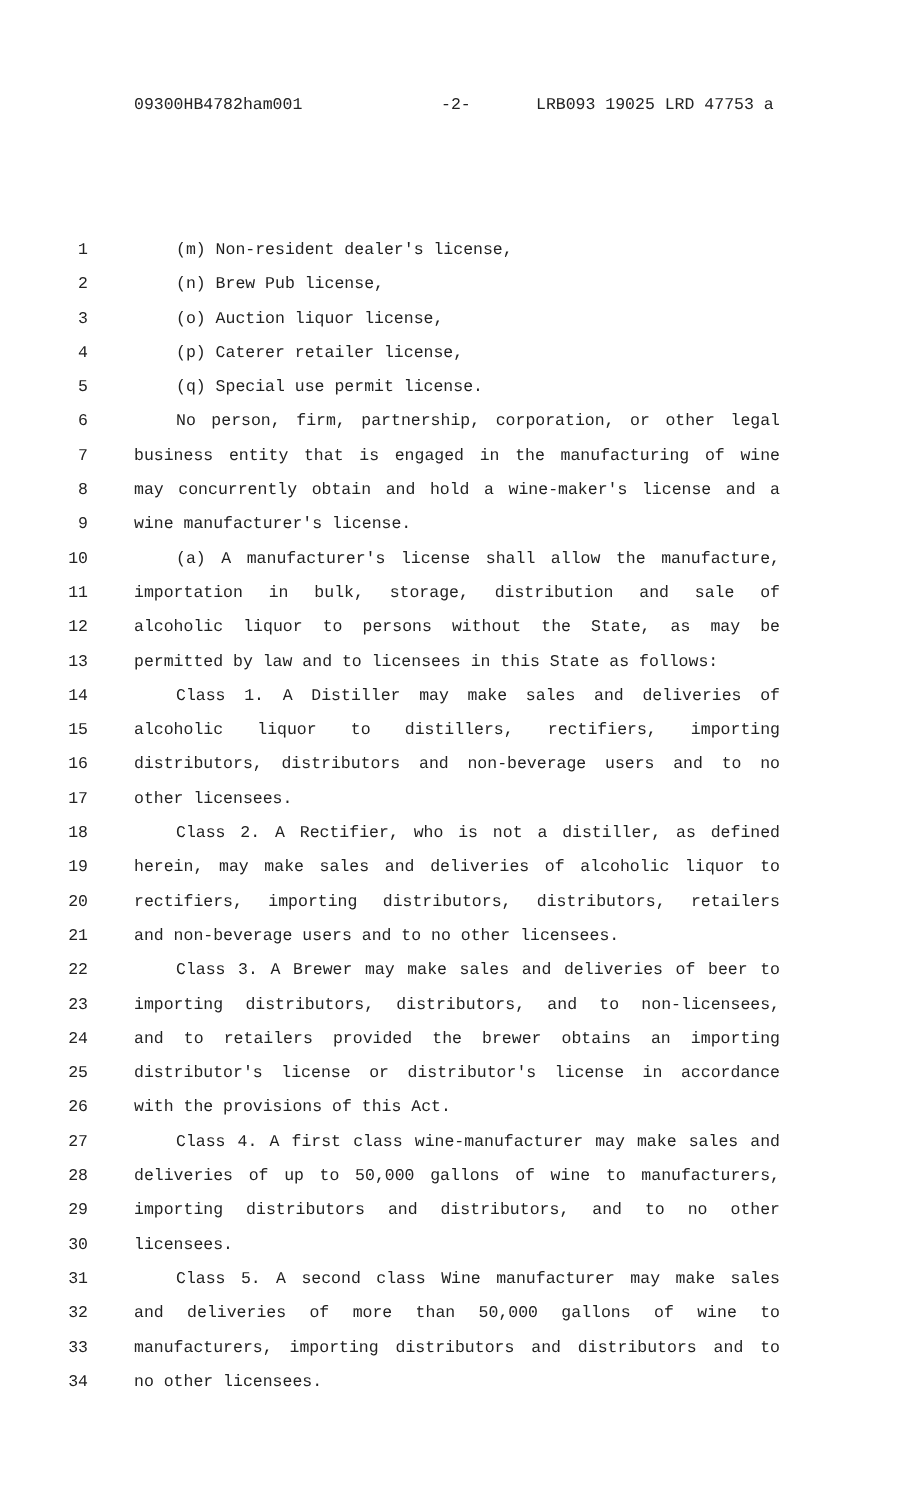09300HB4782ham001 -2- LRB093 19025 LRD 47753 a
1 (m) Non-resident dealer's license,
2 (n) Brew Pub license,
3 (o) Auction liquor license,
4 (p) Caterer retailer license,
5 (q) Special use permit license.
6 No person, firm, partnership, corporation, or other legal
7 business entity that is engaged in the manufacturing of wine
8 may concurrently obtain and hold a wine-maker's license and a
9 wine manufacturer's license.
10 (a) A manufacturer's license shall allow the manufacture,
11 importation in bulk, storage, distribution and sale of
12 alcoholic liquor to persons without the State, as may be
13 permitted by law and to licensees in this State as follows:
14 Class 1. A Distiller may make sales and deliveries of
15 alcoholic liquor to distillers, rectifiers, importing
16 distributors, distributors and non-beverage users and to no
17 other licensees.
18 Class 2. A Rectifier, who is not a distiller, as defined
19 herein, may make sales and deliveries of alcoholic liquor to
20 rectifiers, importing distributors, distributors, retailers
21 and non-beverage users and to no other licensees.
22 Class 3. A Brewer may make sales and deliveries of beer to
23 importing distributors, distributors, and to non-licensees,
24 and to retailers provided the brewer obtains an importing
25 distributor's license or distributor's license in accordance
26 with the provisions of this Act.
27 Class 4. A first class wine-manufacturer may make sales and
28 deliveries of up to 50,000 gallons of wine to manufacturers,
29 importing distributors and distributors, and to no other
30 licensees.
31 Class 5. A second class Wine manufacturer may make sales
32 and deliveries of more than 50,000 gallons of wine to
33 manufacturers, importing distributors and distributors and to
34 no other licensees.